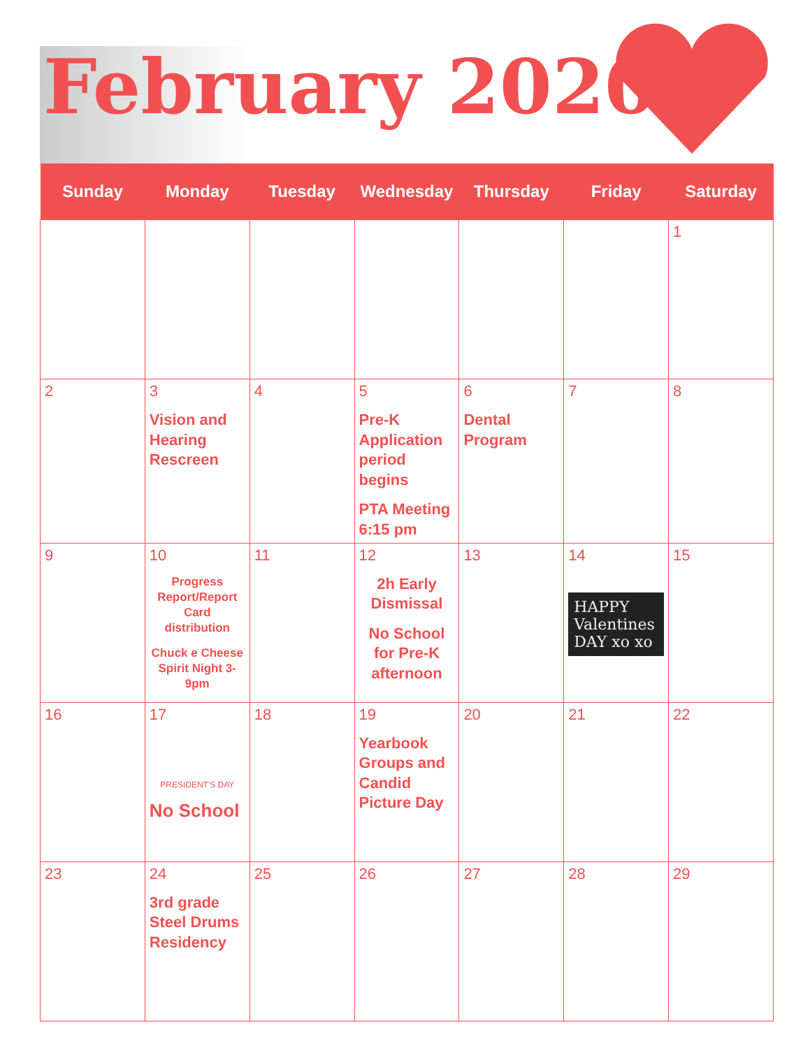February 2020
| Sunday | Monday | Tuesday | Wednesday | Thursday | Friday | Saturday |
| --- | --- | --- | --- | --- | --- | --- |
| | | | | | | 1 |
| 2 | 3 Vision and Hearing Rescreen | 4 | 5 Pre-K Application period begins PTA Meeting 6:15 pm | 6 Dental Program | 7 | 8 |
| 9 | 10 Progress Report/Report Card distribution Chuck e Cheese Spirit Night 3-9pm | 11 | 12 2h Early Dismissal No School for Pre-K afternoon | 13 | 14 HAPPY Valentines DAY xo xo | 15 |
| 16 | 17 PRESIDENT'S DAY No School | 18 | 19 Yearbook Groups and Candid Picture Day | 20 | 21 | 22 |
| 23 | 24 3rd grade Steel Drums Residency | 25 | 26 | 27 | 28 | 29 |